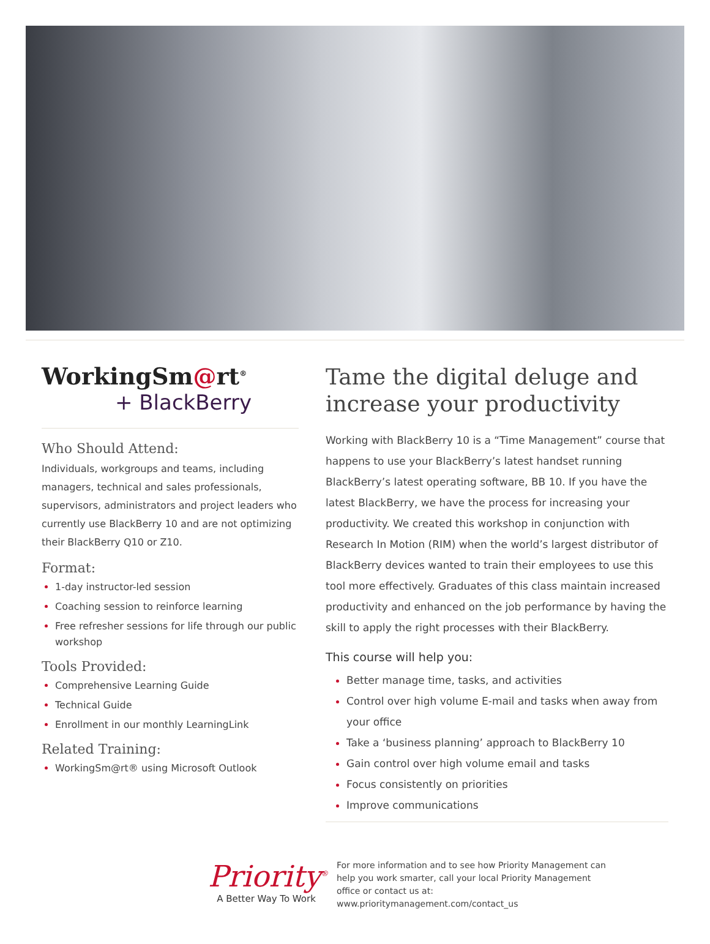WorkingSm@rt<sup>®</sup>
+ BlackBerry
Who Should Attend:
Individuals, workgroups and teams, including managers, technical and sales professionals, supervisors, administrators and project leaders who currently use BlackBerry 10 and are not optimizing their BlackBerry Q10 or Z10.
Format:
1-day instructor-led session
Coaching session to reinforce learning
Free refresher sessions for life through our public workshop
Tools Provided:
Comprehensive Learning Guide
Technical Guide
Enrollment in our monthly LearningLink
Related Training:
WorkingSm@rt® using Microsoft Outlook
Tame the digital deluge and increase your productivity
Working with BlackBerry 10 is a “Time Management” course that happens to use your BlackBerry’s latest handset running BlackBerry’s latest operating software, BB 10. If you have the latest BlackBerry, we have the process for increasing your productivity. We created this workshop in conjunction with Research In Motion (RIM) when the world’s largest distributor of BlackBerry devices wanted to train their employees to use this tool more effectively. Graduates of this class maintain increased productivity and enhanced on the job performance by having the skill to apply the right processes with their BlackBerry.
This course will help you:
Better manage time, tasks, and activities
Control over high volume E-mail and tasks when away from your office
Take a ‘business planning’ approach to BlackBerry 10
Gain control over high volume email and tasks
Focus consistently on priorities
Improve communications
Priority<sup>®</sup>
A Better Way To Work
For more information and to see how Priority Management can help you work smarter, call your local Priority Management office or contact us at: www.prioritymanagement.com/contact_us